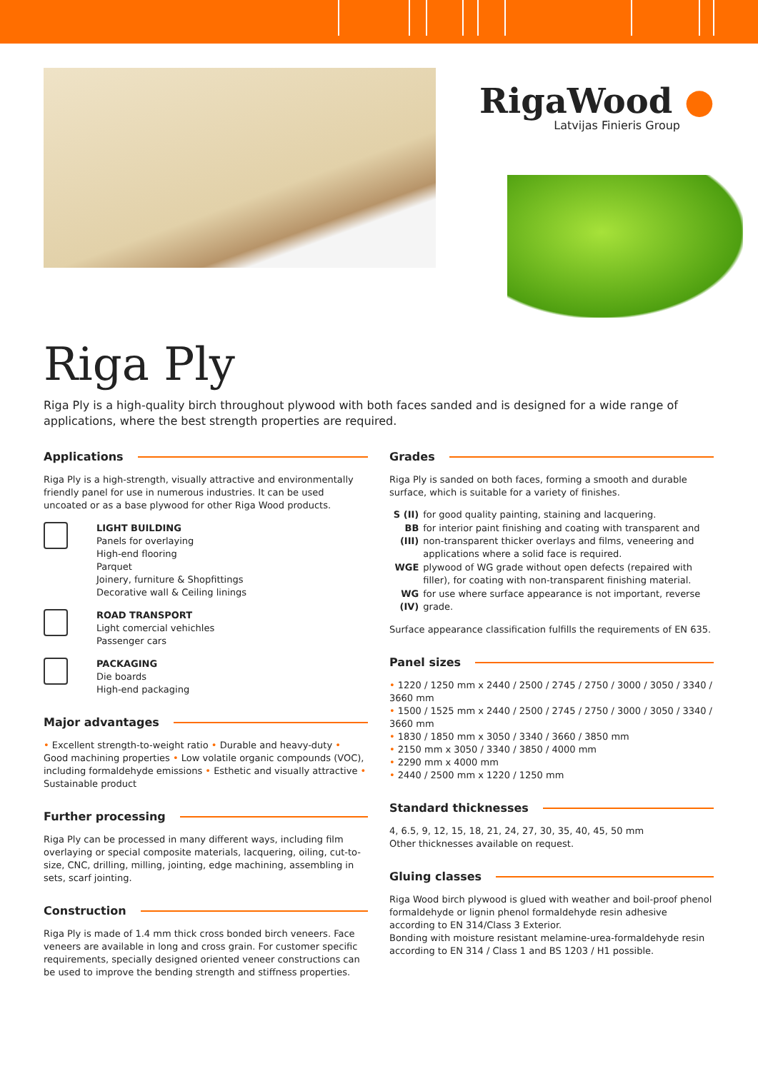RigaWood ●
Latvijas Finieris Group
Riga Ply
Riga Ply is a high-quality birch throughout plywood with both faces sanded and is designed for a wide range of applications, where the best strength properties are required.
Applications
Riga Ply is a high-strength, visually attractive and environmentally friendly panel for use in numerous industries. It can be used uncoated or as a base plywood for other Riga Wood products.
LIGHT BUILDING
Panels for overlaying
High-end flooring
Parquet
Joinery, furniture & Shopfittings
Decorative wall & Ceiling linings
ROAD TRANSPORT
Light comercial vehichles
Passenger cars
PACKAGING
Die boards
High-end packaging
Major advantages
• Excellent strength-to-weight ratio • Durable and heavy-duty • Good machining properties • Low volatile organic compounds (VOC), including formaldehyde emissions • Esthetic and visually attractive • Sustainable product
Further processing
Riga Ply can be processed in many different ways, including film overlaying or special composite materials, lacquering, oiling, cut-to-size, CNC, drilling, milling, jointing, edge machining, assembling in sets, scarf jointing.
Construction
Riga Ply is made of 1.4 mm thick cross bonded birch veneers. Face veneers are available in long and cross grain. For customer specific requirements, specially designed oriented veneer constructions can be used to improve the bending strength and stiffness properties.
Grades
Riga Ply is sanded on both faces, forming a smooth and durable surface, which is suitable for a variety of finishes.
| S (II) | for good quality painting, staining and lacquering. |
| BB (III) | for interior paint finishing and coating with transparent and non-transparent thicker overlays and films, veneering and applications where a solid face is required. |
| WGE | plywood of WG grade without open defects (repaired with filler), for coating with non-transparent finishing material. |
| WG (IV) | for use where surface appearance is not important, reverse grade. |
Surface appearance classification fulfills the requirements of EN 635.
Panel sizes
• 1220 / 1250 mm x 2440 / 2500 / 2745 / 2750 / 3000 / 3050 / 3340 / 3660 mm
• 1500 / 1525 mm x 2440 / 2500 / 2745 / 2750 / 3000 / 3050 / 3340 / 3660 mm
• 1830 / 1850 mm x 3050 / 3340 / 3660 / 3850 mm
• 2150 mm x 3050 / 3340 / 3850 / 4000 mm
• 2290 mm x 4000 mm
• 2440 / 2500 mm x 1220 / 1250 mm
Standard thicknesses
4, 6.5, 9, 12, 15, 18, 21, 24, 27, 30, 35, 40, 45, 50 mm
Other thicknesses available on request.
Gluing classes
Riga Wood birch plywood is glued with weather and boil-proof phenol formaldehyde or lignin phenol formaldehyde resin adhesive according to EN 314/Class 3 Exterior.
Bonding with moisture resistant melamine-urea-formaldehyde resin according to EN 314 / Class 1 and BS 1203 / H1 possible.